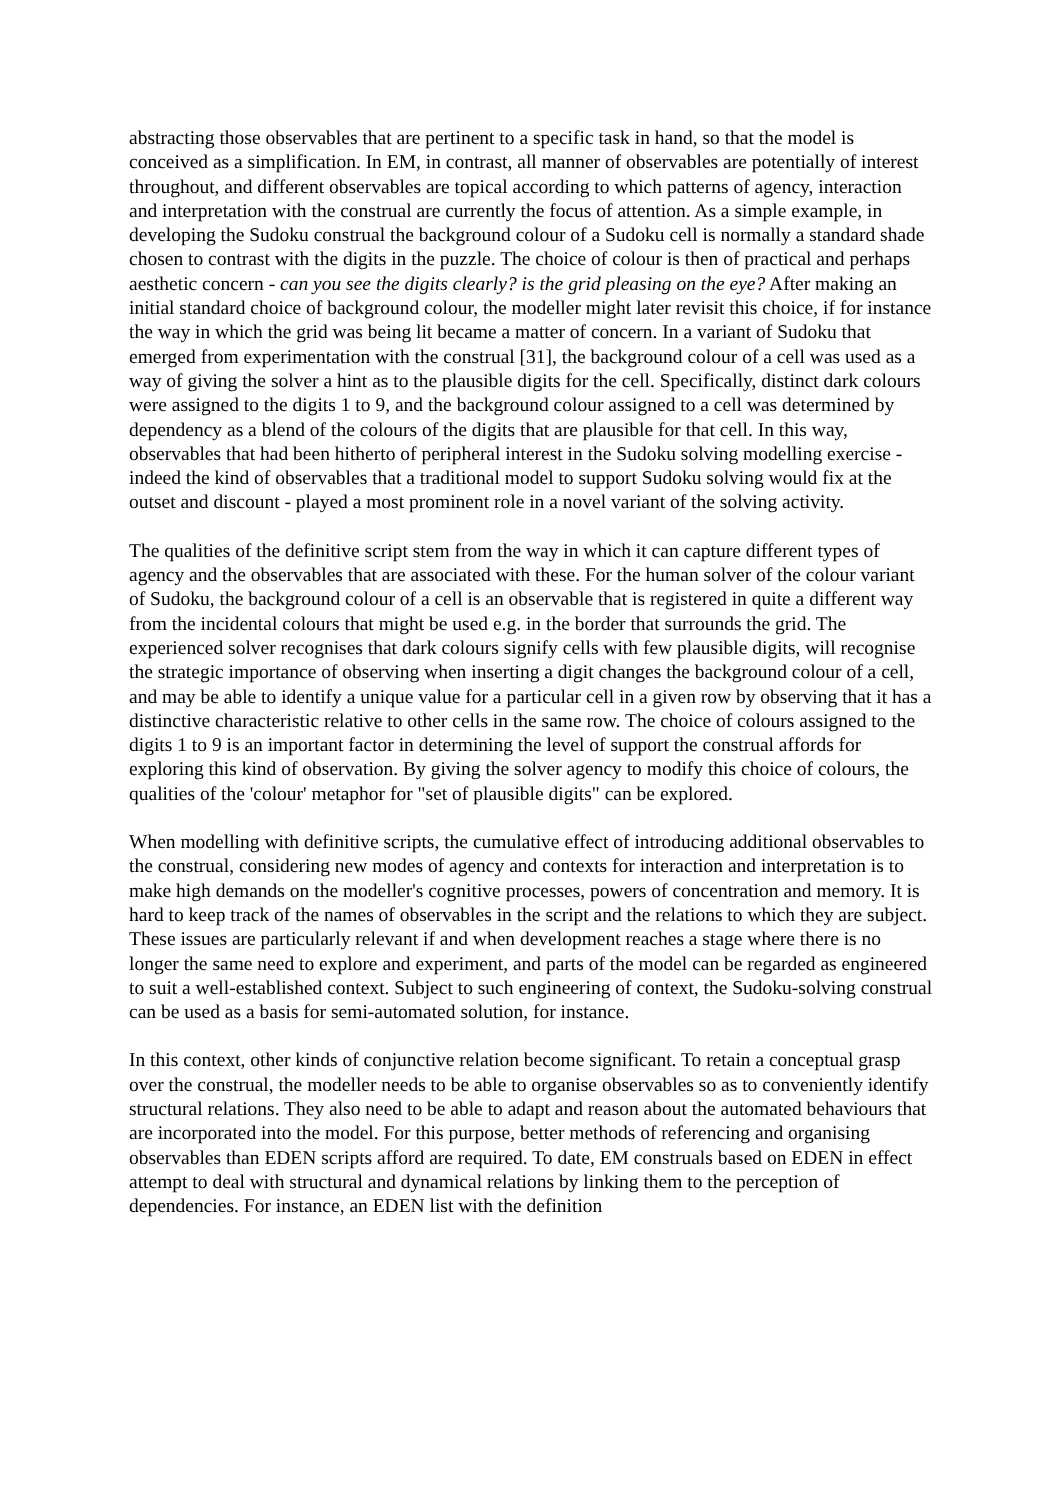abstracting those observables that are pertinent to a specific task in hand, so that the model is conceived as a simplification. In EM, in contrast, all manner of observables are potentially of interest throughout, and different observables are topical according to which patterns of agency, interaction and interpretation with the construal are currently the focus of attention. As a simple example, in developing the Sudoku construal the background colour of a Sudoku cell is normally a standard shade chosen to contrast with the digits in the puzzle. The choice of colour is then of practical and perhaps aesthetic concern - can you see the digits clearly? is the grid pleasing on the eye? After making an initial standard choice of background colour, the modeller might later revisit this choice, if for instance the way in which the grid was being lit became a matter of concern. In a variant of Sudoku that emerged from experimentation with the construal [31], the background colour of a cell was used as a way of giving the solver a hint as to the plausible digits for the cell. Specifically, distinct dark colours were assigned to the digits 1 to 9, and the background colour assigned to a cell was determined by dependency as a blend of the colours of the digits that are plausible for that cell. In this way, observables that had been hitherto of peripheral interest in the Sudoku solving modelling exercise - indeed the kind of observables that a traditional model to support Sudoku solving would fix at the outset and discount - played a most prominent role in a novel variant of the solving activity.
The qualities of the definitive script stem from the way in which it can capture different types of agency and the observables that are associated with these. For the human solver of the colour variant of Sudoku, the background colour of a cell is an observable that is registered in quite a different way from the incidental colours that might be used e.g. in the border that surrounds the grid. The experienced solver recognises that dark colours signify cells with few plausible digits, will recognise the strategic importance of observing when inserting a digit changes the background colour of a cell, and may be able to identify a unique value for a particular cell in a given row by observing that it has a distinctive characteristic relative to other cells in the same row. The choice of colours assigned to the digits 1 to 9 is an important factor in determining the level of support the construal affords for exploring this kind of observation. By giving the solver agency to modify this choice of colours, the qualities of the 'colour' metaphor for "set of plausible digits" can be explored.
When modelling with definitive scripts, the cumulative effect of introducing additional observables to the construal, considering new modes of agency and contexts for interaction and interpretation is to make high demands on the modeller's cognitive processes, powers of concentration and memory. It is hard to keep track of the names of observables in the script and the relations to which they are subject. These issues are particularly relevant if and when development reaches a stage where there is no longer the same need to explore and experiment, and parts of the model can be regarded as engineered to suit a well-established context. Subject to such engineering of context, the Sudoku-solving construal can be used as a basis for semi-automated solution, for instance.
In this context, other kinds of conjunctive relation become significant. To retain a conceptual grasp over the construal, the modeller needs to be able to organise observables so as to conveniently identify structural relations. They also need to be able to adapt and reason about the automated behaviours that are incorporated into the model. For this purpose, better methods of referencing and organising observables than EDEN scripts afford are required. To date, EM construals based on EDEN in effect attempt to deal with structural and dynamical relations by linking them to the perception of dependencies. For instance, an EDEN list with the definition